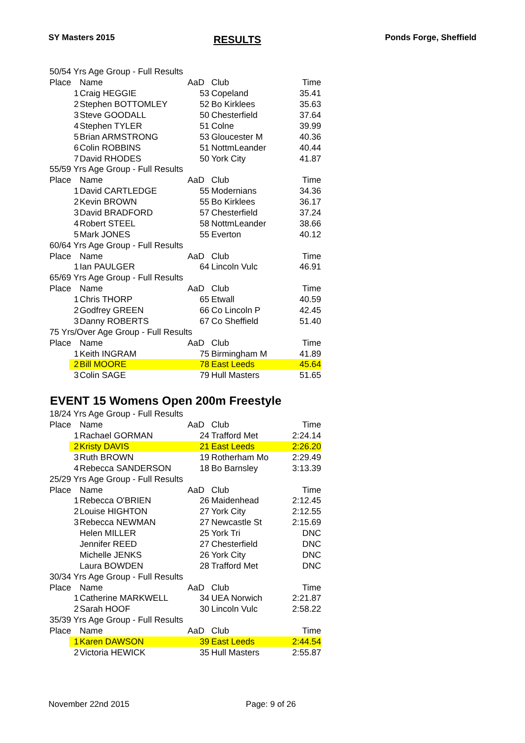SY Masters 2015 RESULTS Ponds Forge, Sheffield
| 50/54 Yrs Age Group - Full Results | | | | |
| Place | Name | AaD | Club | Time |
| 1 | Craig HEGGIE | 53 | Copeland | 35.41 |
| 2 | Stephen BOTTOMLEY | 52 | Bo Kirklees | 35.63 |
| 3 | Steve GOODALL | 50 | Chesterfield | 37.64 |
| 4 | Stephen TYLER | 51 | Colne | 39.99 |
| 5 | Brian ARMSTRONG | 53 | Gloucester M | 40.36 |
| 6 | Colin ROBBINS | 51 | NottmLeander | 40.44 |
| 7 | David RHODES | 50 | York City | 41.87 |
| 55/59 Yrs Age Group - Full Results | | | | |
| Place | Name | AaD | Club | Time |
| 1 | David CARTLEDGE | 55 | Modernians | 34.36 |
| 2 | Kevin BROWN | 55 | Bo Kirklees | 36.17 |
| 3 | David BRADFORD | 57 | Chesterfield | 37.24 |
| 4 | Robert STEEL | 58 | NottmLeander | 38.66 |
| 5 | Mark JONES | 55 | Everton | 40.12 |
| 60/64 Yrs Age Group - Full Results | | | | |
| Place | Name | AaD | Club | Time |
| 1 | Ian PAULGER | 64 | Lincoln Vulc | 46.91 |
| 65/69 Yrs Age Group - Full Results | | | | |
| Place | Name | AaD | Club | Time |
| 1 | Chris THORP | 65 | Etwall | 40.59 |
| 2 | Godfrey GREEN | 66 | Co Lincoln P | 42.45 |
| 3 | Danny ROBERTS | 67 | Co Sheffield | 51.40 |
| 75 Yrs/Over Age Group - Full Results | | | | |
| Place | Name | AaD | Club | Time |
| 1 | Keith INGRAM | 75 | Birmingham M | 41.89 |
| 2 | Bill MOORE | 78 | East Leeds | 45.64 |
| 3 | Colin SAGE | 79 | Hull Masters | 51.65 |
EVENT 15 Womens Open 200m Freestyle
| 18/24 Yrs Age Group - Full Results | | | | |
| Place | Name | AaD | Club | Time |
| 1 | Rachael GORMAN | 24 | Trafford Met | 2:24.14 |
| 2 | Kristy DAVIS | 21 | East Leeds | 2:26.20 |
| 3 | Ruth BROWN | 19 | Rotherham Mo | 2:29.49 |
| 4 | Rebecca SANDERSON | 18 | Bo Barnsley | 3:13.39 |
| 25/29 Yrs Age Group - Full Results | | | | |
| Place | Name | AaD | Club | Time |
| 1 | Rebecca O'BRIEN | 26 | Maidenhead | 2:12.45 |
| 2 | Louise HIGHTON | 27 | York City | 2:12.55 |
| 3 | Rebecca NEWMAN | 27 | Newcastle St | 2:15.69 |
| | Helen MILLER | 25 | York Tri | DNC |
| | Jennifer REED | 27 | Chesterfield | DNC |
| | Michelle JENKS | 26 | York City | DNC |
| | Laura BOWDEN | 28 | Trafford Met | DNC |
| 30/34 Yrs Age Group - Full Results | | | | |
| Place | Name | AaD | Club | Time |
| 1 | Catherine MARKWELL | 34 | UEA Norwich | 2:21.87 |
| 2 | Sarah HOOF | 30 | Lincoln Vulc | 2:58.22 |
| 35/39 Yrs Age Group - Full Results | | | | |
| Place | Name | AaD | Club | Time |
| 1 | Karen DAWSON | 39 | East Leeds | 2:44.54 |
| 2 | Victoria HEWICK | 35 | Hull Masters | 2:55.87 |
November 22nd 2015 Page: 9 of 26